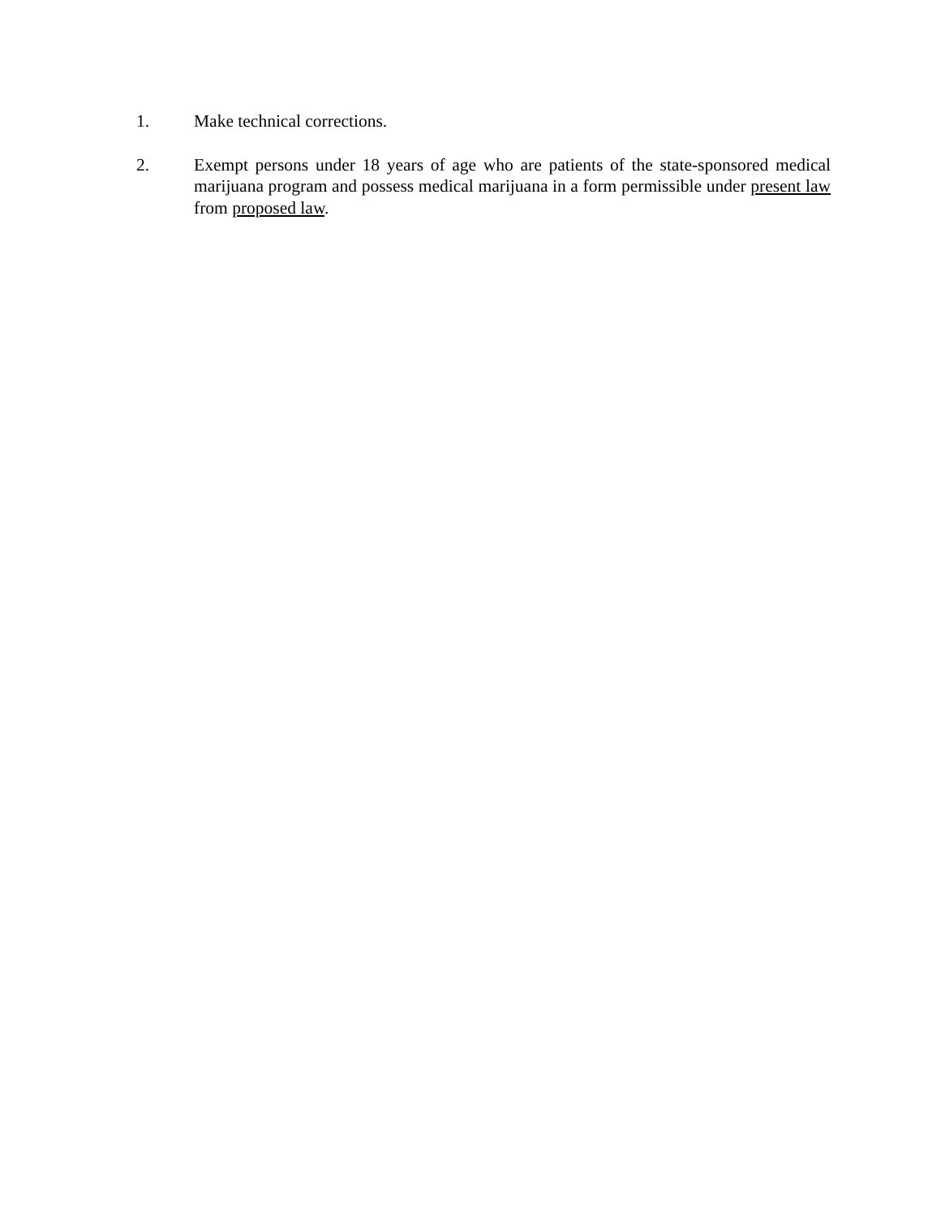1. Make technical corrections.
2. Exempt persons under 18 years of age who are patients of the state-sponsored medical marijuana program and possess medical marijuana in a form permissible under present law from proposed law.